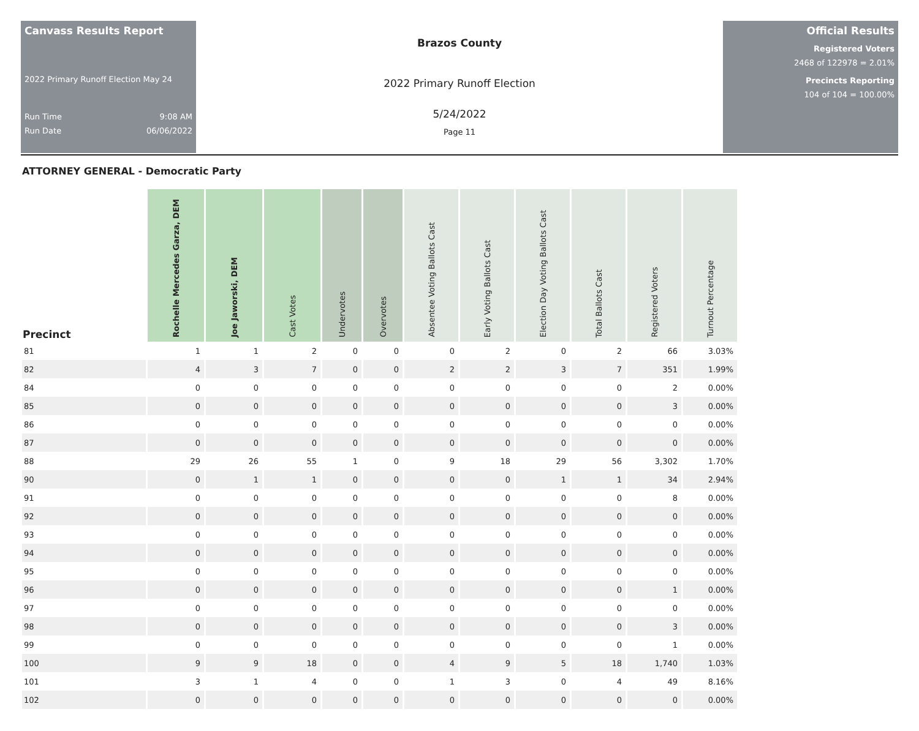Canvass Results Report
2022 Primary Runoff Election May 24
Run Time 9:08 AM
Run Date 06/06/2022
Brazos County
2022 Primary Runoff Election
5/24/2022
Page 11
Official Results
Registered Voters
2468 of 122978 = 2.01%
Precincts Reporting
104 of 104 = 100.00%
ATTORNEY GENERAL - Democratic Party
| Precinct | Rochelle Mercedes Garza, DEM | Joe Jaworski, DEM | Cast Votes | Undervotes | Overvotes | Absentee Voting Ballots Cast | Early Voting Ballots Cast | Election Day Voting Ballots Cast | Total Ballots Cast | Registered Voters | Turnout Percentage |
| --- | --- | --- | --- | --- | --- | --- | --- | --- | --- | --- | --- |
| 81 | 1 | 1 | 2 | 0 | 0 | 0 | 2 | 0 | 2 | 66 | 3.03% |
| 82 | 4 | 3 | 7 | 0 | 0 | 2 | 2 | 3 | 7 | 351 | 1.99% |
| 84 | 0 | 0 | 0 | 0 | 0 | 0 | 0 | 0 | 0 | 2 | 0.00% |
| 85 | 0 | 0 | 0 | 0 | 0 | 0 | 0 | 0 | 0 | 3 | 0.00% |
| 86 | 0 | 0 | 0 | 0 | 0 | 0 | 0 | 0 | 0 | 0 | 0.00% |
| 87 | 0 | 0 | 0 | 0 | 0 | 0 | 0 | 0 | 0 | 0 | 0.00% |
| 88 | 29 | 26 | 55 | 1 | 0 | 9 | 18 | 29 | 56 | 3,302 | 1.70% |
| 90 | 0 | 1 | 1 | 0 | 0 | 0 | 0 | 1 | 1 | 34 | 2.94% |
| 91 | 0 | 0 | 0 | 0 | 0 | 0 | 0 | 0 | 0 | 8 | 0.00% |
| 92 | 0 | 0 | 0 | 0 | 0 | 0 | 0 | 0 | 0 | 0 | 0.00% |
| 93 | 0 | 0 | 0 | 0 | 0 | 0 | 0 | 0 | 0 | 0 | 0.00% |
| 94 | 0 | 0 | 0 | 0 | 0 | 0 | 0 | 0 | 0 | 0 | 0.00% |
| 95 | 0 | 0 | 0 | 0 | 0 | 0 | 0 | 0 | 0 | 0 | 0.00% |
| 96 | 0 | 0 | 0 | 0 | 0 | 0 | 0 | 0 | 0 | 1 | 0.00% |
| 97 | 0 | 0 | 0 | 0 | 0 | 0 | 0 | 0 | 0 | 0 | 0.00% |
| 98 | 0 | 0 | 0 | 0 | 0 | 0 | 0 | 0 | 0 | 3 | 0.00% |
| 99 | 0 | 0 | 0 | 0 | 0 | 0 | 0 | 0 | 0 | 1 | 0.00% |
| 100 | 9 | 9 | 18 | 0 | 0 | 4 | 9 | 5 | 18 | 1,740 | 1.03% |
| 101 | 3 | 1 | 4 | 0 | 0 | 1 | 3 | 0 | 4 | 49 | 8.16% |
| 102 | 0 | 0 | 0 | 0 | 0 | 0 | 0 | 0 | 0 | 0 | 0.00% |